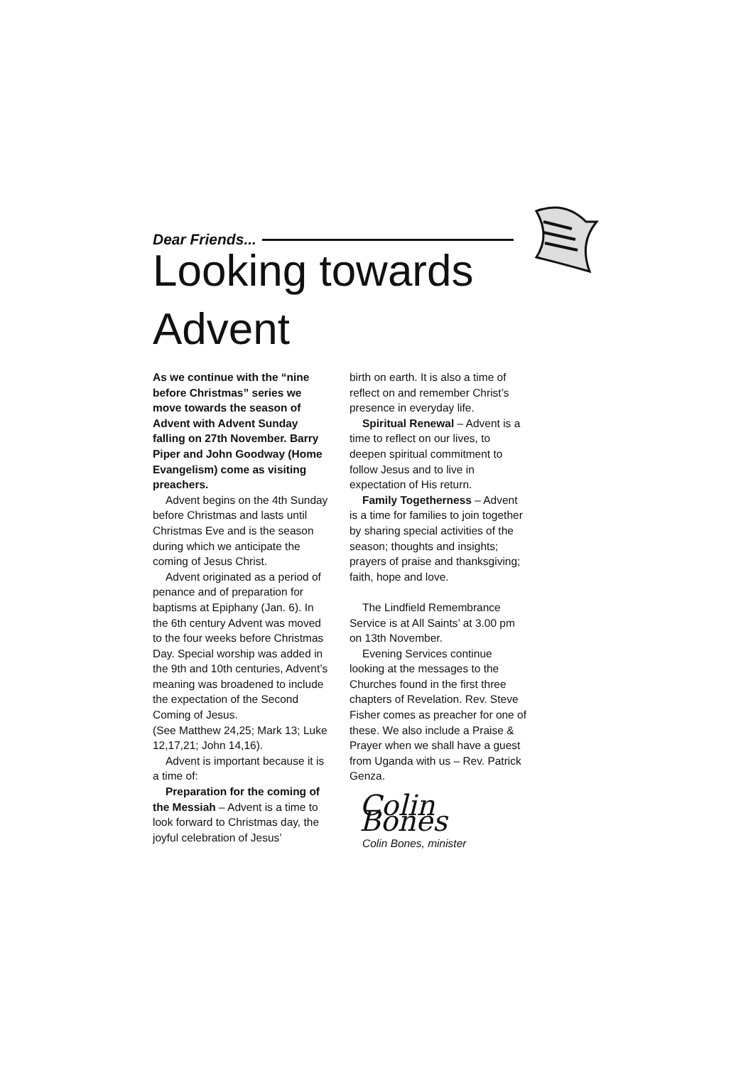Dear Friends...
Looking towards Advent
As we continue with the “nine before Christmas” series we move towards the season of Advent with Advent Sunday falling on 27th November. Barry Piper and John Goodway (Home Evangelism) come as visiting preachers.
Advent begins on the 4th Sunday before Christmas and lasts until Christmas Eve and is the season during which we anticipate the coming of Jesus Christ.
Advent originated as a period of penance and of preparation for baptisms at Epiphany (Jan. 6). In the 6th century Advent was moved to the four weeks before Christmas Day. Special worship was added in the 9th and 10th centuries, Advent’s meaning was broadened to include the expectation of the Second Coming of Jesus.
(See Matthew 24,25; Mark 13; Luke 12,17,21; John 14,16).
Advent is important because it is a time of:
Preparation for the coming of the Messiah – Advent is a time to look forward to Christmas day, the joyful celebration of Jesus’
birth on earth. It is also a time of reflect on and remember Christ’s presence in everyday life.
Spiritual Renewal – Advent is a time to reflect on our lives, to deepen spiritual commitment to follow Jesus and to live in expectation of His return.
Family Togetherness – Advent is a time for families to join together by sharing special activities of the season; thoughts and insights; prayers of praise and thanksgiving; faith, hope and love.
The Lindfield Remembrance Service is at All Saints’ at 3.00 pm on 13th November.
Evening Services continue looking at the messages to the Churches found in the first three chapters of Revelation. Rev. Steve Fisher comes as preacher for one of these. We also include a Praise & Prayer when we shall have a guest from Uganda with us – Rev. Patrick Genza.
Colin Bones
Colin Bones, minister